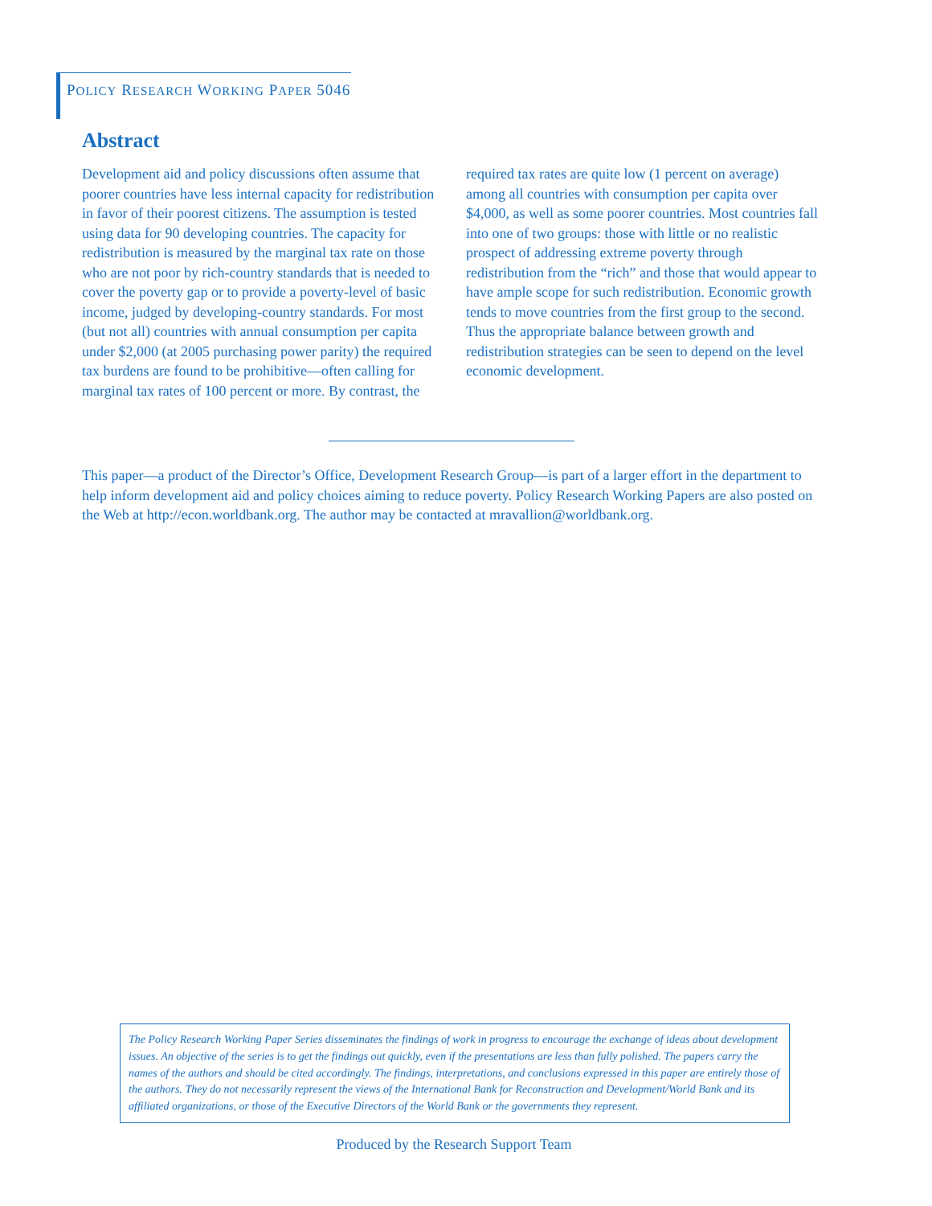POLICY RESEARCH WORKING PAPER 5046
Abstract
Development aid and policy discussions often assume that poorer countries have less internal capacity for redistribution in favor of their poorest citizens. The assumption is tested using data for 90 developing countries. The capacity for redistribution is measured by the marginal tax rate on those who are not poor by rich-country standards that is needed to cover the poverty gap or to provide a poverty-level of basic income, judged by developing-country standards. For most (but not all) countries with annual consumption per capita under $2,000 (at 2005 purchasing power parity) the required tax burdens are found to be prohibitive—often calling for marginal tax rates of 100 percent or more. By contrast, the required tax rates are quite low (1 percent on average) among all countries with consumption per capita over $4,000, as well as some poorer countries. Most countries fall into one of two groups: those with little or no realistic prospect of addressing extreme poverty through redistribution from the “rich” and those that would appear to have ample scope for such redistribution. Economic growth tends to move countries from the first group to the second. Thus the appropriate balance between growth and redistribution strategies can be seen to depend on the level economic development.
This paper—a product of the Director’s Office, Development Research Group—is part of a larger effort in the department to help inform development aid and policy choices aiming to reduce poverty. Policy Research Working Papers are also posted on the Web at http://econ.worldbank.org. The author may be contacted at mravallion@worldbank.org.
The Policy Research Working Paper Series disseminates the findings of work in progress to encourage the exchange of ideas about development issues. An objective of the series is to get the findings out quickly, even if the presentations are less than fully polished. The papers carry the names of the authors and should be cited accordingly. The findings, interpretations, and conclusions expressed in this paper are entirely those of the authors. They do not necessarily represent the views of the International Bank for Reconstruction and Development/World Bank and its affiliated organizations, or those of the Executive Directors of the World Bank or the governments they represent.
Produced by the Research Support Team